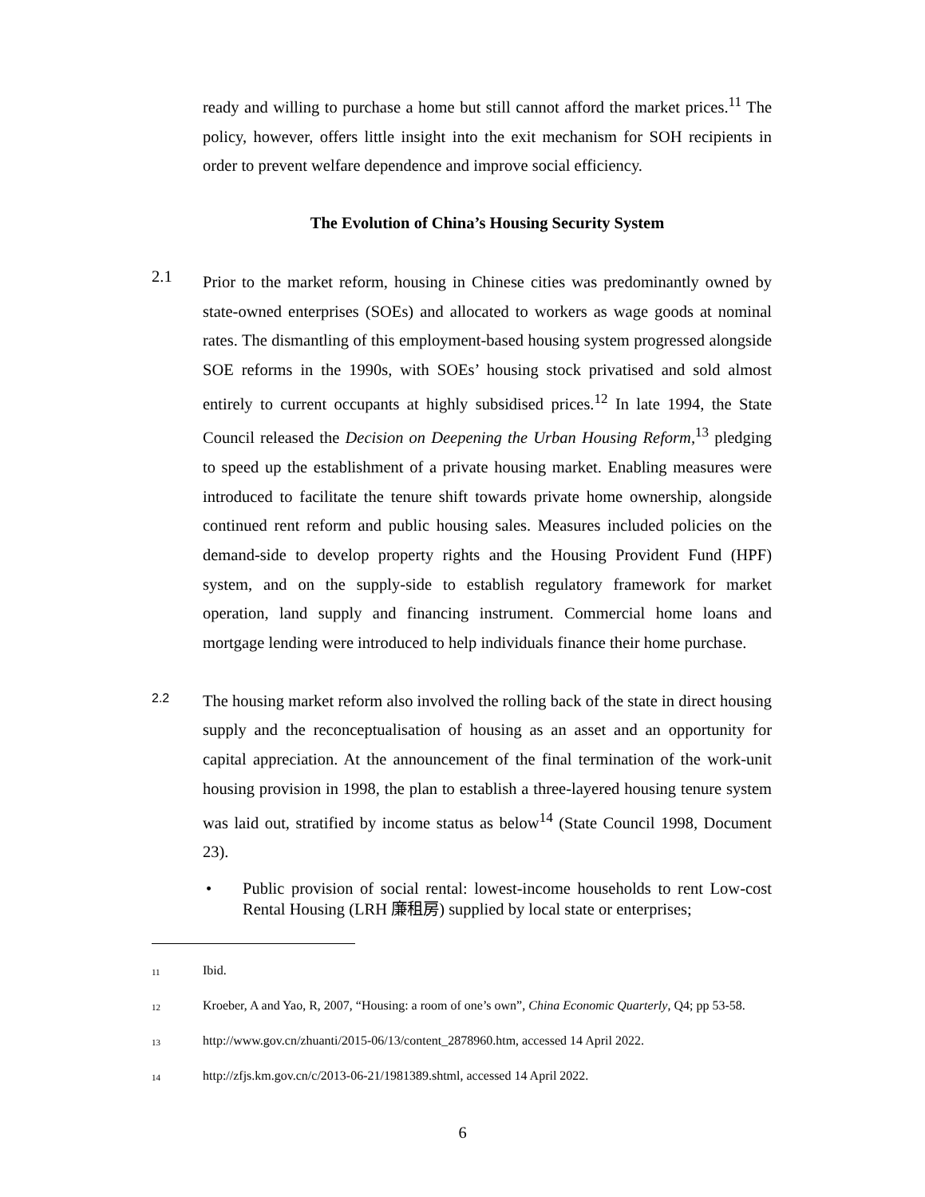ready and willing to purchase a home but still cannot afford the market prices.<sup>11</sup> The policy, however, offers little insight into the exit mechanism for SOH recipients in order to prevent welfare dependence and improve social efficiency.
The Evolution of China’s Housing Security System
2.1
Prior to the market reform, housing in Chinese cities was predominantly owned by state-owned enterprises (SOEs) and allocated to workers as wage goods at nominal rates. The dismantling of this employment-based housing system progressed alongside SOE reforms in the 1990s, with SOEs’ housing stock privatised and sold almost entirely to current occupants at highly subsidised prices.<sup>12</sup> In late 1994, the State Council released the Decision on Deepening the Urban Housing Reform,<sup>13</sup> pledging to speed up the establishment of a private housing market. Enabling measures were introduced to facilitate the tenure shift towards private home ownership, alongside continued rent reform and public housing sales. Measures included policies on the demand-side to develop property rights and the Housing Provident Fund (HPF) system, and on the supply-side to establish regulatory framework for market operation, land supply and financing instrument. Commercial home loans and mortgage lending were introduced to help individuals finance their home purchase.
2.2
The housing market reform also involved the rolling back of the state in direct housing supply and the reconceptualisation of housing as an asset and an opportunity for capital appreciation. At the announcement of the final termination of the work-unit housing provision in 1998, the plan to establish a three-layered housing tenure system was laid out, stratified by income status as below<sup>14</sup> (State Council 1998, Document 23).
• Public provision of social rental: lowest-income households to rent Low-cost Rental Housing (LRH 廉租房) supplied by local state or enterprises;
<sup>11</sup> Ibid.
<sup>12</sup> Kroeber, A and Yao, R, 2007, “Housing: a room of one’s own”, China Economic Quarterly, Q4; pp 53-58.
<sup>13</sup> http://www.gov.cn/zhuanti/2015-06/13/content_2878960.htm, accessed 14 April 2022.
<sup>14</sup> http://zfjs.km.gov.cn/c/2013-06-21/1981389.shtml, accessed 14 April 2022.
6